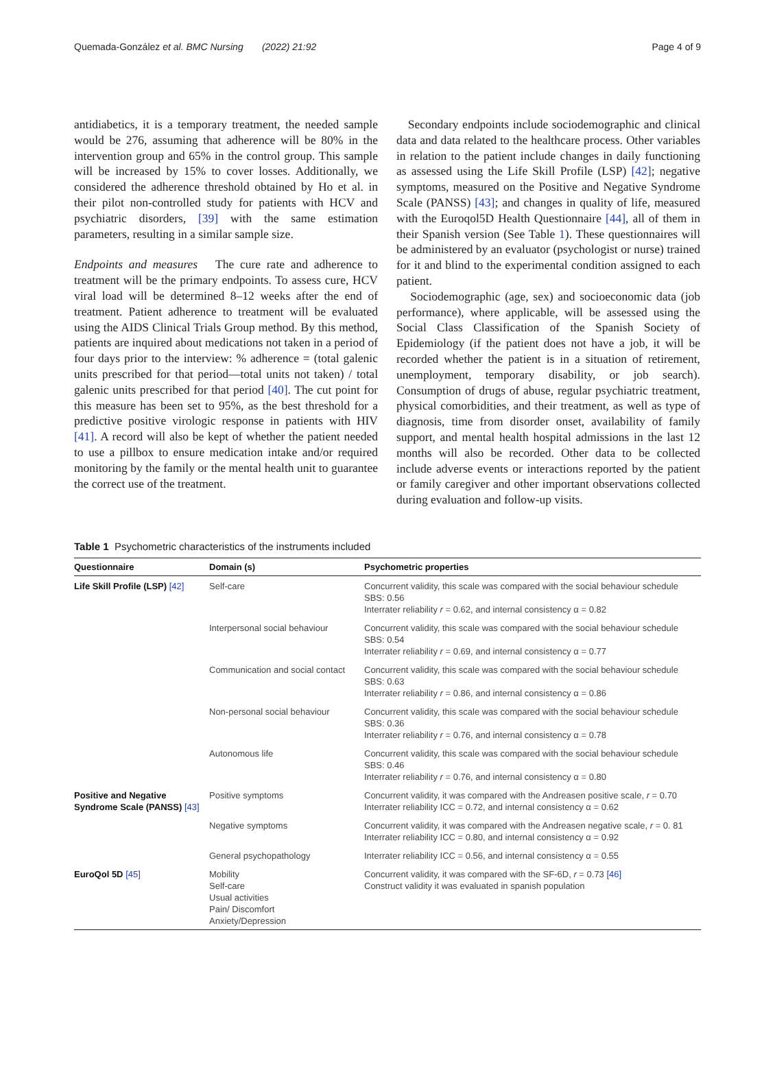Quemada-González et al. BMC Nursing (2022) 21:92 Page 4 of 9
antidiabetics, it is a temporary treatment, the needed sample would be 276, assuming that adherence will be 80% in the intervention group and 65% in the control group. This sample will be increased by 15% to cover losses. Additionally, we considered the adherence threshold obtained by Ho et al. in their pilot non-controlled study for patients with HCV and psychiatric disorders, [39] with the same estimation parameters, resulting in a similar sample size.
Endpoints and measures The cure rate and adherence to treatment will be the primary endpoints. To assess cure, HCV viral load will be determined 8–12 weeks after the end of treatment. Patient adherence to treatment will be evaluated using the AIDS Clinical Trials Group method. By this method, patients are inquired about medications not taken in a period of four days prior to the interview: % adherence = (total galenic units prescribed for that period—total units not taken) / total galenic units prescribed for that period [40]. The cut point for this measure has been set to 95%, as the best threshold for a predictive positive virologic response in patients with HIV [41]. A record will also be kept of whether the patient needed to use a pillbox to ensure medication intake and/or required monitoring by the family or the mental health unit to guarantee the correct use of the treatment.
Secondary endpoints include sociodemographic and clinical data and data related to the healthcare process. Other variables in relation to the patient include changes in daily functioning as assessed using the Life Skill Profile (LSP) [42]; negative symptoms, measured on the Positive and Negative Syndrome Scale (PANSS) [43]; and changes in quality of life, measured with the Euroqol5D Health Questionnaire [44], all of them in their Spanish version (See Table 1). These questionnaires will be administered by an evaluator (psychologist or nurse) trained for it and blind to the experimental condition assigned to each patient.
Sociodemographic (age, sex) and socioeconomic data (job performance), where applicable, will be assessed using the Social Class Classification of the Spanish Society of Epidemiology (if the patient does not have a job, it will be recorded whether the patient is in a situation of retirement, unemployment, temporary disability, or job search). Consumption of drugs of abuse, regular psychiatric treatment, physical comorbidities, and their treatment, as well as type of diagnosis, time from disorder onset, availability of family support, and mental health hospital admissions in the last 12 months will also be recorded. Other data to be collected include adverse events or interactions reported by the patient or family caregiver and other important observations collected during evaluation and follow-up visits.
Table 1 Psychometric characteristics of the instruments included
| Questionnaire | Domain (s) | Psychometric properties |
| --- | --- | --- |
| Life Skill Profile (LSP) [42] | Self-care | Concurrent validity, this scale was compared with the social behaviour schedule SBS: 0.56 Interrater reliability r = 0.62, and internal consistency α = 0.82 |
| | Interpersonal social behaviour | Concurrent validity, this scale was compared with the social behaviour schedule SBS: 0.54 Interrater reliability r = 0.69, and internal consistency α = 0.77 |
| | Communication and social contact | Concurrent validity, this scale was compared with the social behaviour schedule SBS: 0.63 Interrater reliability r = 0.86, and internal consistency α = 0.86 |
| | Non-personal social behaviour | Concurrent validity, this scale was compared with the social behaviour schedule SBS: 0.36 Interrater reliability r = 0.76, and internal consistency α = 0.78 |
| | Autonomous life | Concurrent validity, this scale was compared with the social behaviour schedule SBS: 0.46 Interrater reliability r = 0.76, and internal consistency α = 0.80 |
| Positive and Negative Syndrome Scale (PANSS) [43] | Positive symptoms | Concurrent validity, it was compared with the Andreasen positive scale, r = 0.70 Interrater reliability ICC = 0.72, and internal consistency α = 0.62 |
| | Negative symptoms | Concurrent validity, it was compared with the Andreasen negative scale, r = 0. 81 Interrater reliability ICC = 0.80, and internal consistency α = 0.92 |
| | General psychopathology | Interrater reliability ICC = 0.56, and internal consistency α = 0.55 |
| EuroQol 5D [45] | Mobility Self-care Usual activities Pain/ Discomfort Anxiety/Depression | Concurrent validity, it was compared with the SF-6D, r = 0.73 [46] Construct validity it was evaluated in spanish population |